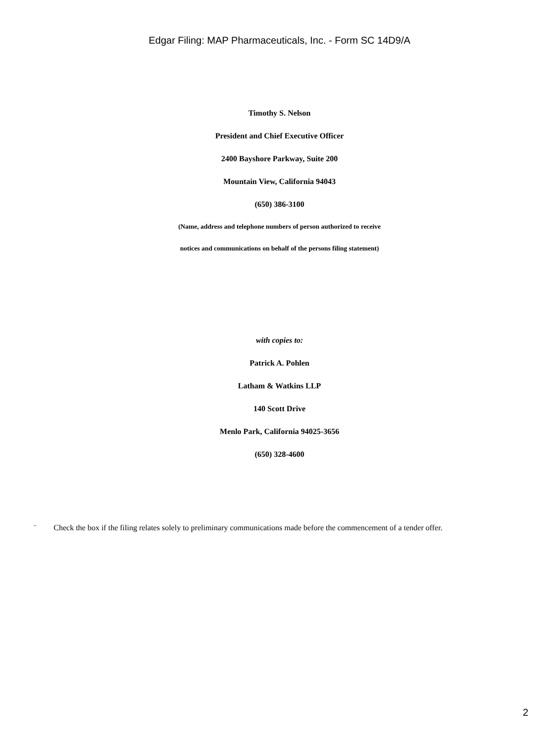Edgar Filing: MAP Pharmaceuticals, Inc. - Form SC 14D9/A
Timothy S. Nelson
President and Chief Executive Officer
2400 Bayshore Parkway, Suite 200
Mountain View, California 94043
(650) 386-3100
(Name, address and telephone numbers of person authorized to receive
notices and communications on behalf of the persons filing statement)
with copies to:
Patrick A. Pohlen
Latham & Watkins LLP
140 Scott Drive
Menlo Park, California 94025-3656
(650) 328-4600
¨ Check the box if the filing relates solely to preliminary communications made before the commencement of a tender offer.
2